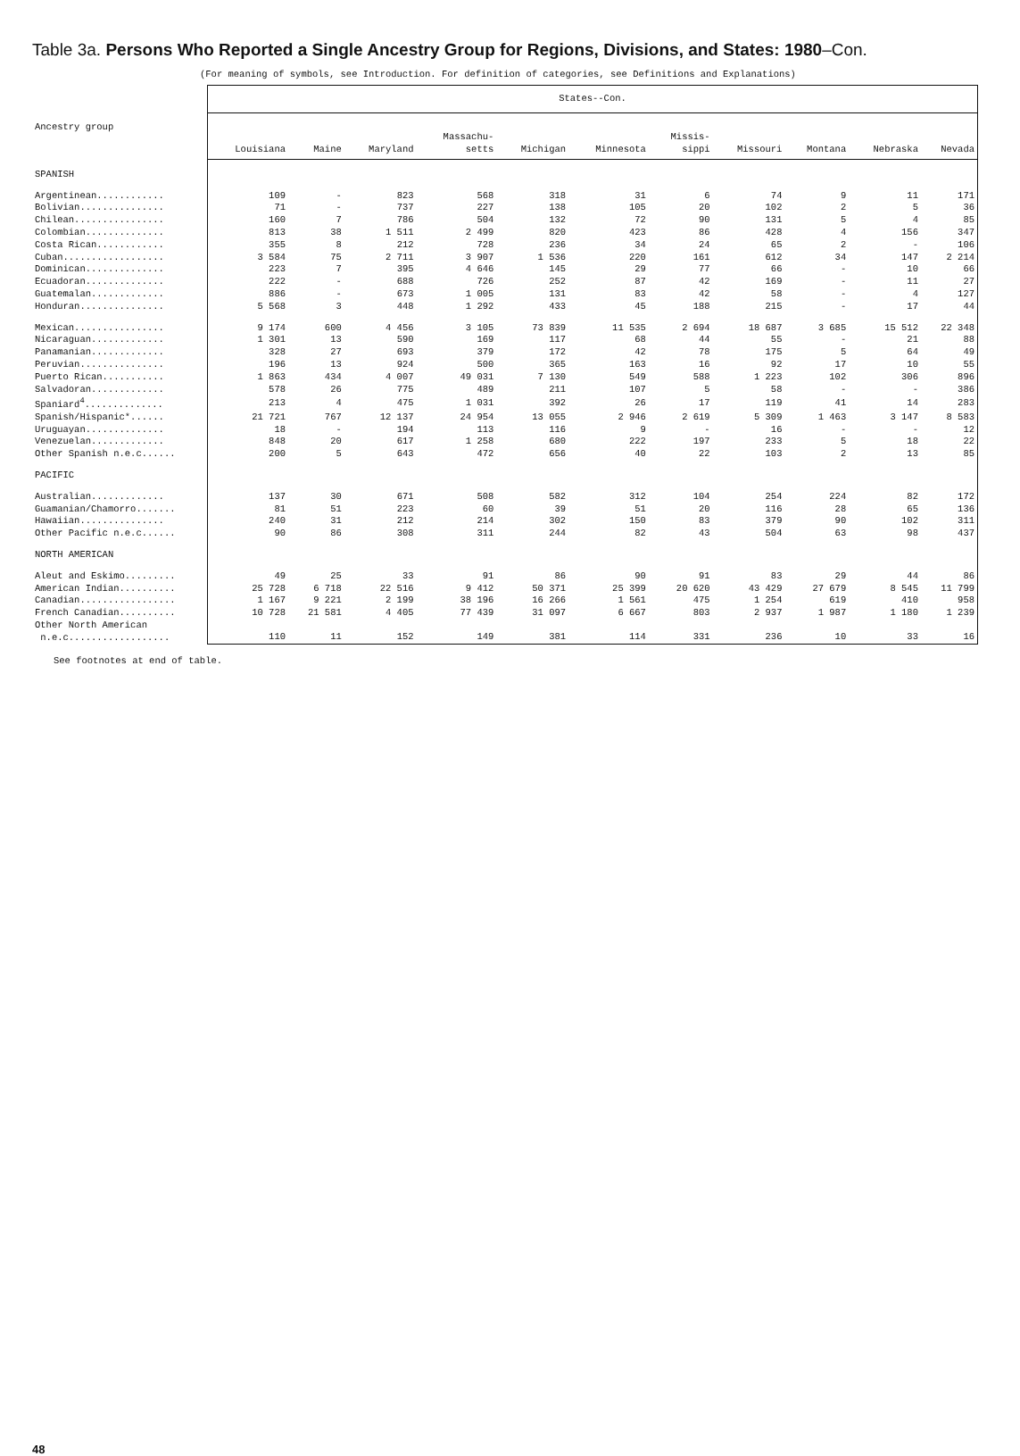Table 3a. Persons Who Reported a Single Ancestry Group for Regions, Divisions, and States: 1980–Con.
(For meaning of symbols, see Introduction. For definition of categories, see Definitions and Explanations)
| | States--Con. | | | | | | | | | | |
| --- | --- | --- | --- | --- | --- | --- | --- | --- | --- | --- | --- |
| Ancestry group | Louisiana | Maine | Maryland | Massachu- setts | Michigan | Minnesota | Missis- sippi | Missouri | Montana | Nebraska | Nevada |
| SPANISH | | | | | | | | | | | |
| Argentinean............ | 109 | - | 823 | 568 | 318 | 31 | 6 | 74 | 9 | 11 | 171 |
| Bolivian............... | 71 | - | 737 | 227 | 138 | 105 | 20 | 102 | 2 | 5 | 36 |
| Chilean................ | 160 | 7 | 786 | 504 | 132 | 72 | 90 | 131 | 5 | 4 | 85 |
| Colombian.............. | 813 | 38 | 1 511 | 2 499 | 820 | 423 | 86 | 428 | 4 | 156 | 347 |
| Costa Rican............ | 355 | 8 | 212 | 728 | 236 | 34 | 24 | 65 | 2 | - | 106 |
| Cuban.................. | 3 584 | 75 | 2 711 | 3 907 | 1 536 | 220 | 161 | 612 | 34 | 147 | 2 214 |
| Dominican.............. | 223 | 7 | 395 | 4 646 | 145 | 29 | 77 | 66 | - | 10 | 66 |
| Ecuadoran.............. | 222 | - | 688 | 726 | 252 | 87 | 42 | 169 | - | 11 | 27 |
| Guatemalan............. | 886 | - | 673 | 1 005 | 131 | 83 | 42 | 58 | - | 4 | 127 |
| Honduran............... | 5 568 | 3 | 448 | 1 292 | 433 | 45 | 188 | 215 | - | 17 | 44 |
| Mexican................ | 9 174 | 600 | 4 456 | 3 105 | 73 839 | 11 535 | 2 694 | 18 687 | 3 685 | 15 512 | 22 348 |
| Nicaraguan............. | 1 301 | 13 | 590 | 169 | 117 | 68 | 44 | 55 | - | 21 | 88 |
| Panamanian............. | 328 | 27 | 693 | 379 | 172 | 42 | 78 | 175 | 5 | 64 | 49 |
| Peruvian............... | 196 | 13 | 924 | 500 | 365 | 163 | 16 | 92 | 17 | 10 | 55 |
| Puerto Rican........... | 1 863 | 434 | 4 007 | 49 031 | 7 130 | 549 | 588 | 1 223 | 102 | 306 | 896 |
| Salvadoran............. | 578 | 26 | 775 | 489 | 211 | 107 | 5 | 58 | - | - | 386 |
| Spaniard<sup>4</sup>.............. | 213 | 4 | 475 | 1 031 | 392 | 26 | 17 | 119 | 41 | 14 | 283 |
| Spanish/Hispanic*...... | 21 721 | 767 | 12 137 | 24 954 | 13 055 | 2 946 | 2 619 | 5 309 | 1 463 | 3 147 | 8 583 |
| Uruguayan.............. | 18 | - | 194 | 113 | 116 | 9 | - | 16 | - | - | 12 |
| Venezuelan............. | 848 | 20 | 617 | 1 258 | 680 | 222 | 197 | 233 | 5 | 18 | 22 |
| Other Spanish n.e.c...... | 200 | 5 | 643 | 472 | 656 | 40 | 22 | 103 | 2 | 13 | 85 |
| PACIFIC | | | | | | | | | | | |
| Australian............. | 137 | 30 | 671 | 508 | 582 | 312 | 104 | 254 | 224 | 82 | 172 |
| Guamanian/Chamorro....... | 81 | 51 | 223 | 60 | 39 | 51 | 20 | 116 | 28 | 65 | 136 |
| Hawaiian............... | 240 | 31 | 212 | 214 | 302 | 150 | 83 | 379 | 90 | 102 | 311 |
| Other Pacific n.e.c...... | 90 | 86 | 308 | 311 | 244 | 82 | 43 | 504 | 63 | 98 | 437 |
| NORTH AMERICAN | | | | | | | | | | | |
| Aleut and Eskimo......... | 49 | 25 | 33 | 91 | 86 | 90 | 91 | 83 | 29 | 44 | 86 |
| American Indian.......... | 25 728 | 6 718 | 22 516 | 9 412 | 50 371 | 25 399 | 20 620 | 43 429 | 27 679 | 8 545 | 11 799 |
| Canadian................. | 1 167 | 9 221 | 2 199 | 38 196 | 16 266 | 1 561 | 475 | 1 254 | 619 | 410 | 958 |
| French Canadian.......... | 10 728 | 21 581 | 4 405 | 77 439 | 31 097 | 6 667 | 803 | 2 937 | 1 987 | 1 180 | 1 239 |
| Other North American n.e.c.................. | 110 | 11 | 152 | 149 | 381 | 114 | 331 | 236 | 10 | 33 | 16 |
See footnotes at end of table.
48